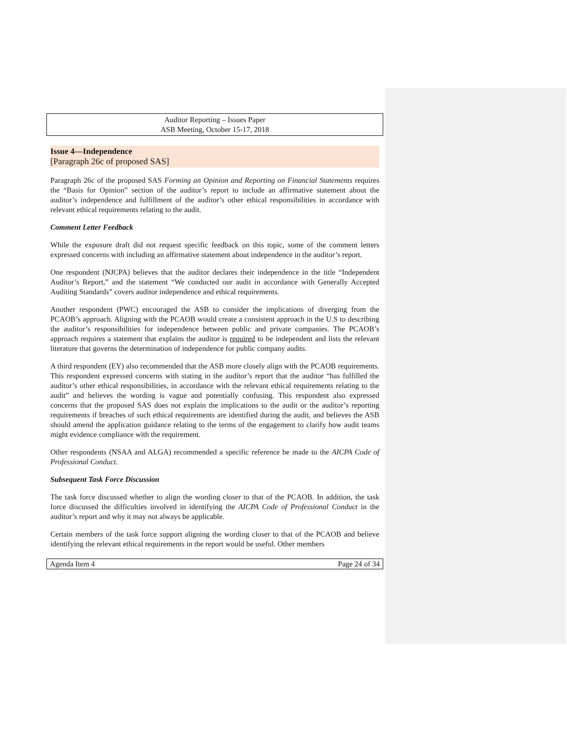Auditor Reporting – Issues Paper
ASB Meeting, October 15-17, 2018
Issue 4—Independence
[Paragraph 26c of proposed SAS]
Paragraph 26c of the proposed SAS Forming an Opinion and Reporting on Financial Statements requires the “Basis for Opinion” section of the auditor’s report to include an affirmative statement about the auditor’s independence and fulfillment of the auditor’s other ethical responsibilities in accordance with relevant ethical requirements relating to the audit.
Comment Letter Feedback
While the exposure draft did not request specific feedback on this topic, some of the comment letters expressed concerns with including an affirmative statement about independence in the auditor’s report.
One respondent (NJCPA) believes that the auditor declares their independence in the title “Independent Auditor’s Report,” and the statement “We conducted our audit in accordance with Generally Accepted Auditing Standards” covers auditor independence and ethical requirements.
Another respondent (PWC) encouraged the ASB to consider the implications of diverging from the PCAOB’s approach. Aligning with the PCAOB would create a consistent approach in the U.S to describing the auditor’s responsibilities for independence between public and private companies. The PCAOB’s approach requires a statement that explains the auditor is required to be independent and lists the relevant literature that governs the determination of independence for public company audits.
A third respondent (EY) also recommended that the ASB more closely align with the PCAOB requirements. This respondent expressed concerns with stating in the auditor’s report that the auditor “has fulfilled the auditor’s other ethical responsibilities, in accordance with the relevant ethical requirements relating to the audit” and believes the wording is vague and potentially confusing. This respondent also expressed concerns that the proposed SAS does not explain the implications to the audit or the auditor’s reporting requirements if breaches of such ethical requirements are identified during the audit, and believes the ASB should amend the application guidance relating to the terms of the engagement to clarify how audit teams might evidence compliance with the requirement.
Other respondents (NSAA and ALGA) recommended a specific reference be made to the AICPA Code of Professional Conduct.
Subsequent Task Force Discussion
The task force discussed whether to align the wording closer to that of the PCAOB. In addition, the task force discussed the difficulties involved in identifying the AICPA Code of Professional Conduct in the auditor’s report and why it may not always be applicable.
Certain members of the task force support aligning the wording closer to that of the PCAOB and believe identifying the relevant ethical requirements in the report would be useful. Other members
Agenda Item 4 Page 24 of 34